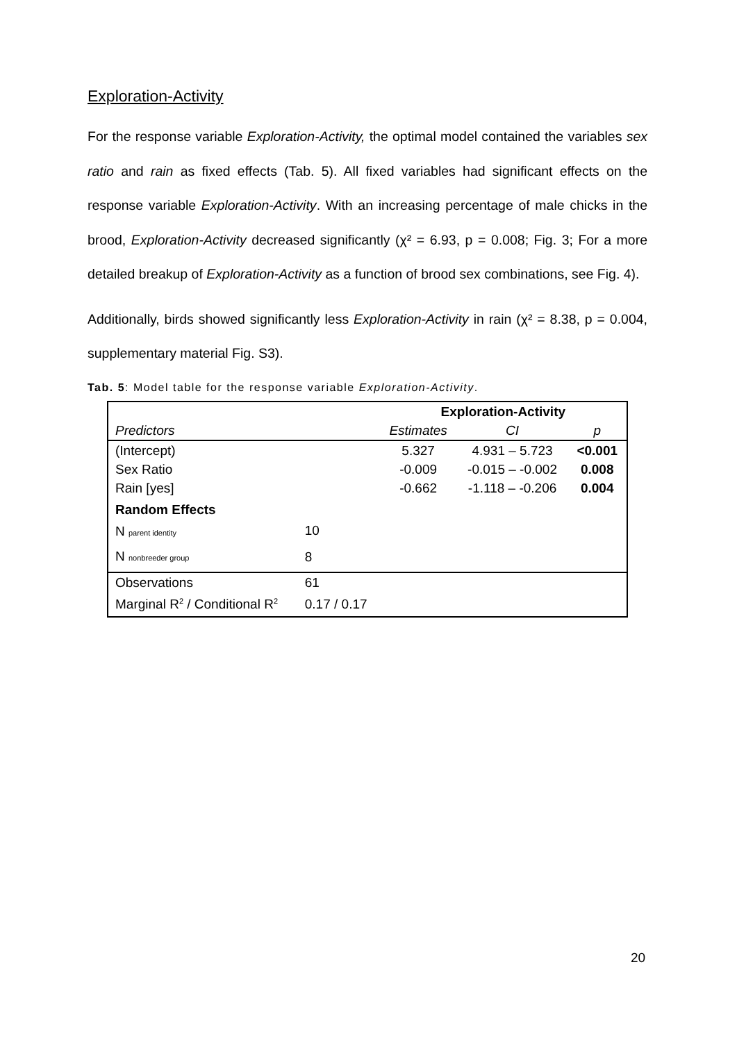Exploration-Activity
For the response variable Exploration-Activity, the optimal model contained the variables sex ratio and rain as fixed effects (Tab. 5). All fixed variables had significant effects on the response variable Exploration-Activity. With an increasing percentage of male chicks in the brood, Exploration-Activity decreased significantly (χ² = 6.93, p = 0.008; Fig. 3; For a more detailed breakup of Exploration-Activity as a function of brood sex combinations, see Fig. 4).
Additionally, birds showed significantly less Exploration-Activity in rain (χ² = 8.38, p = 0.004, supplementary material Fig. S3).
Tab. 5: Model table for the response variable Exploration-Activity.
| | | Exploration-Activity | | |
| --- | --- | --- | --- | --- |
| Predictors | | Estimates | CI | p |
| (Intercept) | | 5.327 | 4.931 – 5.723 | <0.001 |
| Sex Ratio | | -0.009 | -0.015 – -0.002 | 0.008 |
| Rain [yes] | | -0.662 | -1.118 – -0.206 | 0.004 |
| Random Effects | | | | |
| N parent identity | 10 | | | |
| N nonbreeder group | 8 | | | |
| Observations | 61 | | | |
| Marginal R<sup>2</sup> / Conditional R<sup>2</sup> | 0.17 / 0.17 | | | |
20